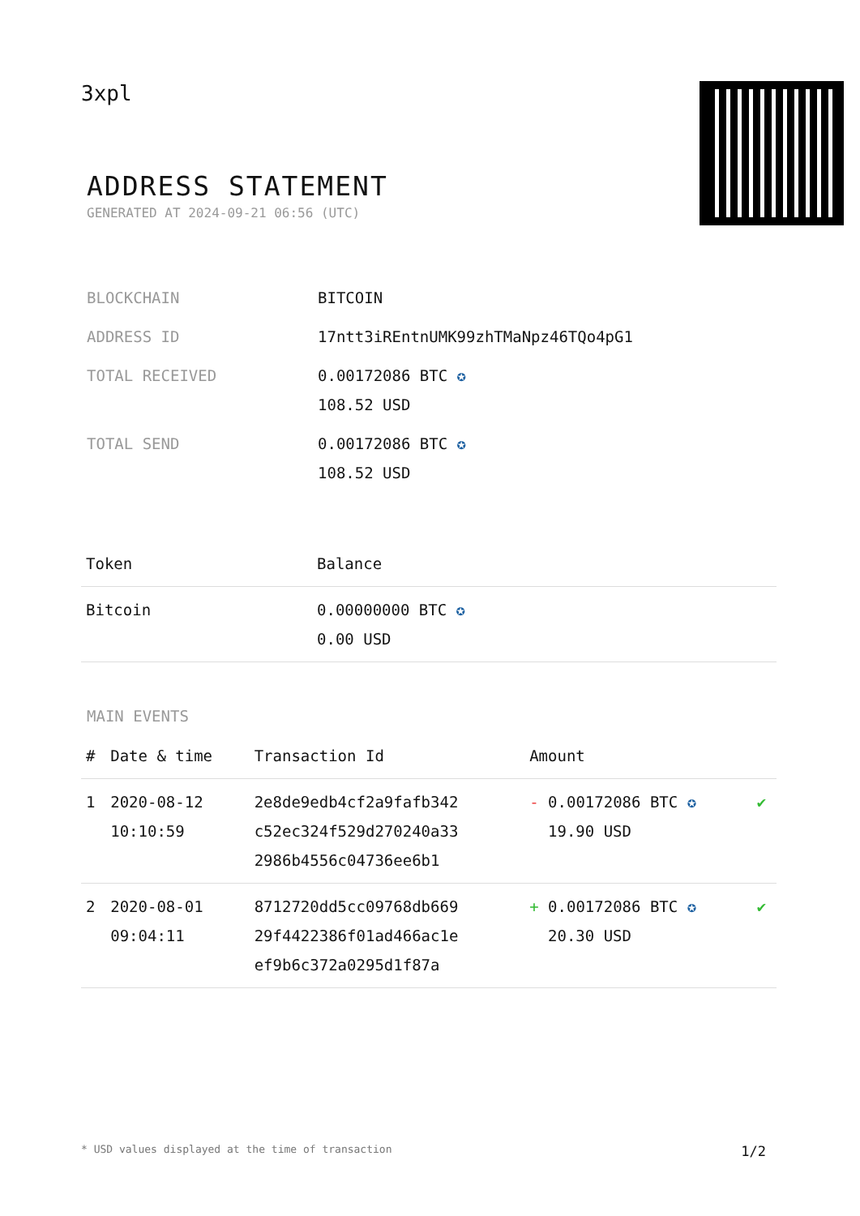3xpl
ADDRESS STATEMENT
GENERATED AT 2024-09-21 06:56 (UTC)
| BLOCKCHAIN | BITCOIN |
| ADDRESS ID | 17ntt3iREntnUMK99zhTMaNpz46TQo4pG1 |
| TOTAL RECEIVED | 0.00172086 BTC ✪ 108.52 USD |
| TOTAL SEND | 0.00172086 BTC ✪ 108.52 USD |
| Token | Balance |
| --- | --- |
| Bitcoin | 0.00000000 BTC ✪ 0.00 USD |
MAIN EVENTS
| # | Date & time | Transaction Id | Amount | |
| --- | --- | --- | --- | --- |
| 1 | 2020-08-12 10:10:59 | 2e8de9edb4cf2a9fafb342 c52ec324f529d270240a33 2986b4556c04736ee6b1 | - 0.00172086 BTC ✪ 19.90 USD | ✔ |
| 2 | 2020-08-01 09:04:11 | 8712720dd5cc09768db669 29f4422386f01ad466ac1e ef9b6c372a0295d1f87a | + 0.00172086 BTC ✪ 20.30 USD | ✔ |
* USD values displayed at the time of transaction 1/2